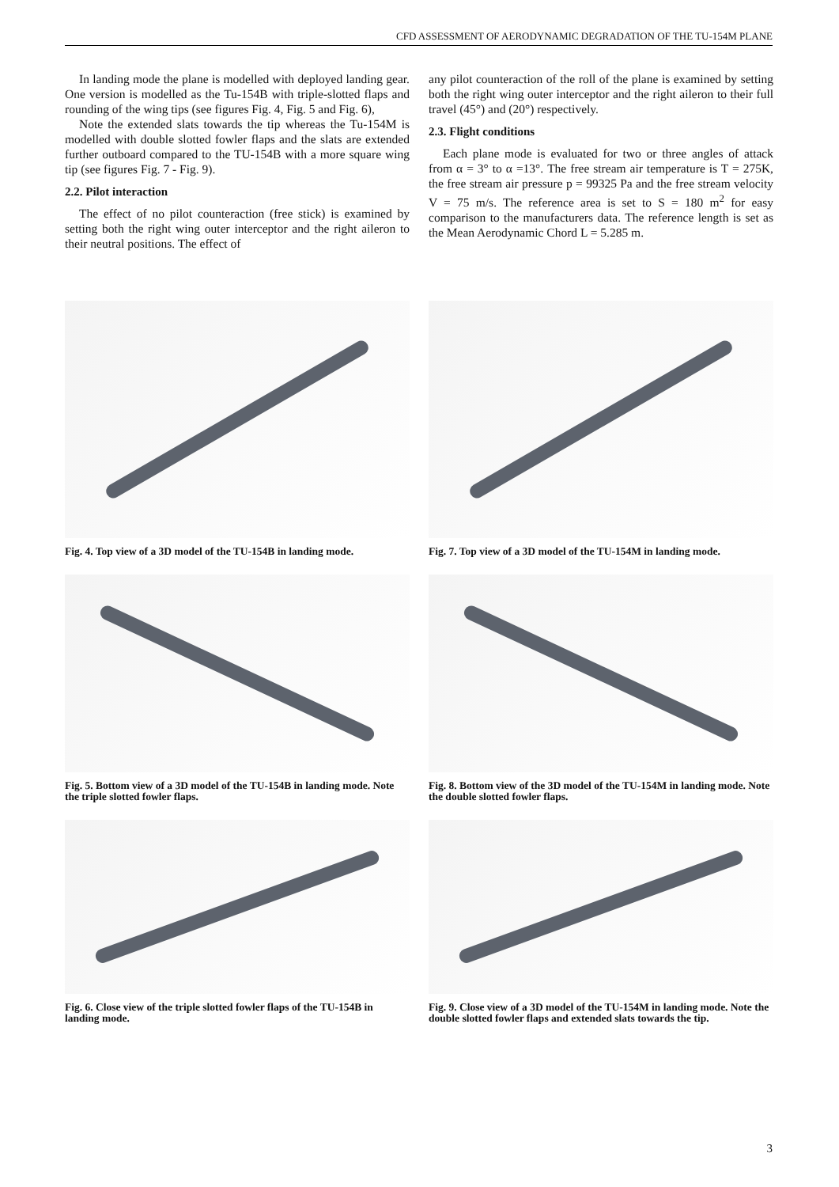CFD ASSESSMENT OF AERODYNAMIC DEGRADATION OF THE TU-154M PLANE
In landing mode the plane is modelled with deployed landing gear. One version is modelled as the Tu-154B with triple-slotted flaps and rounding of the wing tips (see figures Fig. 4, Fig. 5 and Fig. 6),
Note the extended slats towards the tip whereas the Tu-154M is modelled with double slotted fowler flaps and the slats are extended further outboard compared to the TU-154B with a more square wing tip (see figures Fig. 7 - Fig. 9).
2.2. Pilot interaction
The effect of no pilot counteraction (free stick) is examined by setting both the right wing outer interceptor and the right aileron to their neutral positions. The effect of
any pilot counteraction of the roll of the plane is examined by setting both the right wing outer interceptor and the right aileron to their full travel (45°) and (20°) respectively.
2.3. Flight conditions
Each plane mode is evaluated for two or three angles of attack from α = 3° to α =13°. The free stream air temperature is T = 275K, the free stream air pressure p = 99325 Pa and the free stream velocity V = 75 m/s. The reference area is set to S = 180 m<sup>2</sup> for easy comparison to the manufacturers data. The reference length is set as the Mean Aerodynamic Chord L = 5.285 m.
Fig. 4. Top view of a 3D model of the TU-154B in landing mode.
Fig. 7. Top view of a 3D model of the TU-154M in landing mode.
Fig. 5. Bottom view of a 3D model of the TU-154B in landing mode. Note the triple slotted fowler flaps.
Fig. 8. Bottom view of the 3D model of the TU-154M in landing mode. Note the double slotted fowler flaps.
Fig. 6. Close view of the triple slotted fowler flaps of the TU-154B in landing mode.
Fig. 9. Close view of a 3D model of the TU-154M in landing mode. Note the double slotted fowler flaps and extended slats towards the tip.
3